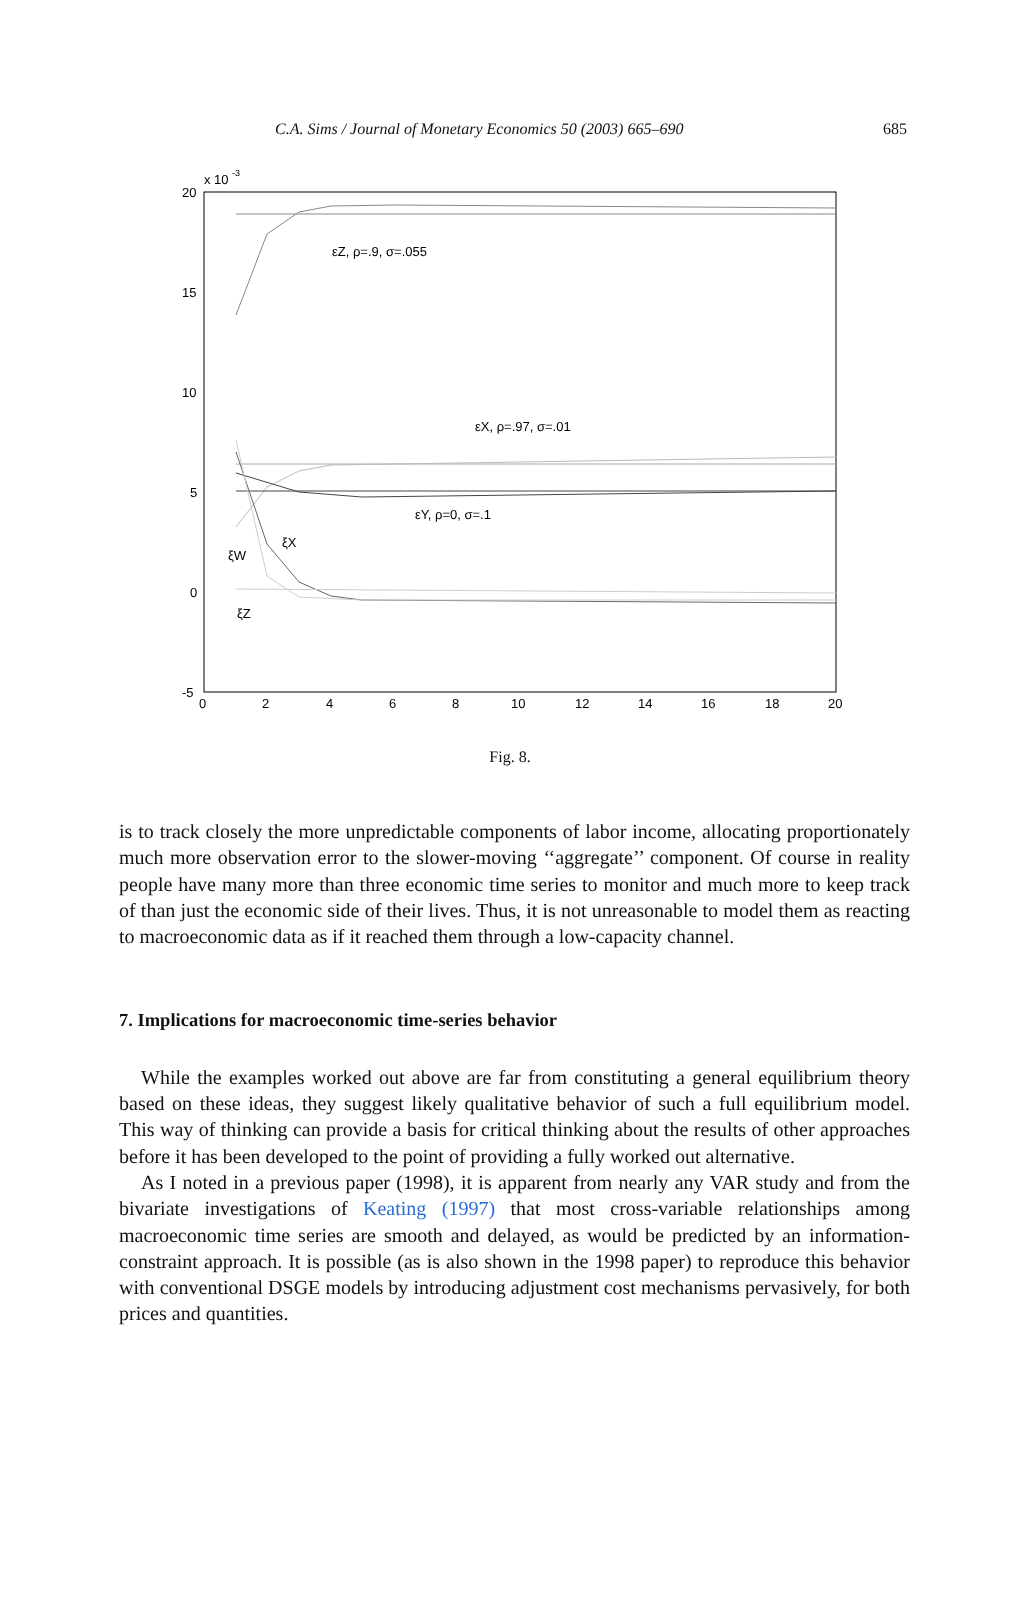C.A. Sims / Journal of Monetary Economics 50 (2003) 665–690 685
x 10
-3
20
15
10
5
0
-5
0
2
4
6
8
10
12
14
16
18
20
εZ, ρ=.9, σ=.055
εX, ρ=.97, σ=.01
εY, ρ=0, σ=.1
ξW
ξX
ξZ
Fig. 8.
is to track closely the more unpredictable components of labor income, allocating proportionately much more observation error to the slower-moving ‘‘aggregate’’ component. Of course in reality people have many more than three economic time series to monitor and much more to keep track of than just the economic side of their lives. Thus, it is not unreasonable to model them as reacting to macroeconomic data as if it reached them through a low-capacity channel.
7. Implications for macroeconomic time-series behavior
While the examples worked out above are far from constituting a general equilibrium theory based on these ideas, they suggest likely qualitative behavior of such a full equilibrium model. This way of thinking can provide a basis for critical thinking about the results of other approaches before it has been developed to the point of providing a fully worked out alternative.
As I noted in a previous paper (1998), it is apparent from nearly any VAR study and from the bivariate investigations of Keating (1997) that most cross-variable relationships among macroeconomic time series are smooth and delayed, as would be predicted by an information-constraint approach. It is possible (as is also shown in the 1998 paper) to reproduce this behavior with conventional DSGE models by introducing adjustment cost mechanisms pervasively, for both prices and quantities.